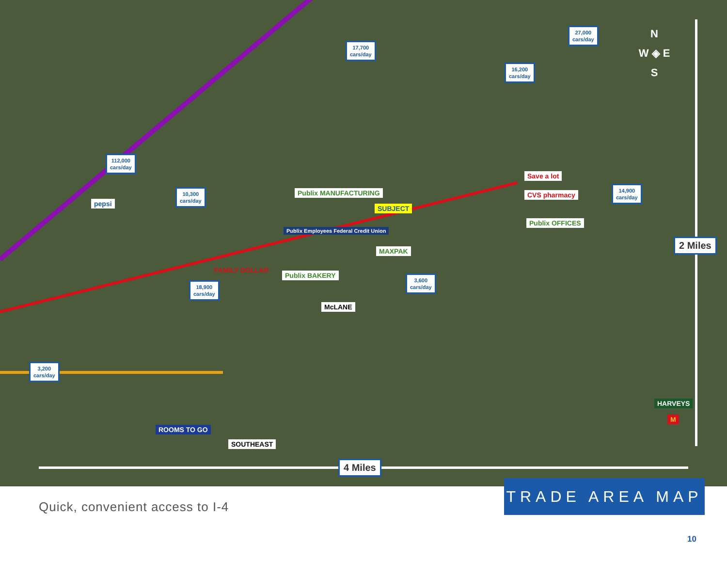17,700
cars/day
27,000
cars/day
16,200
cars/day
112,000
cars/day
10,300
cars/day
14,900
cars/day
18,900
cars/day
3,600
cars/day
3,200
cars/day
pepsi
Publix MANUFACTURING
Publix Employees Federal Credit Union
SUBJECT
Save a lot
CVS pharmacy
Publix OFFICES
MAXPAK
FAMILY DOLLAR
Publix BAKERY
McLANE
HARVEYS
M
ROOMS TO GO
SOUTHEAST
N
W ◈ E
S
2 Miles
4 Miles
TRADE AREA MAP
Quick, convenient access to I-4
10